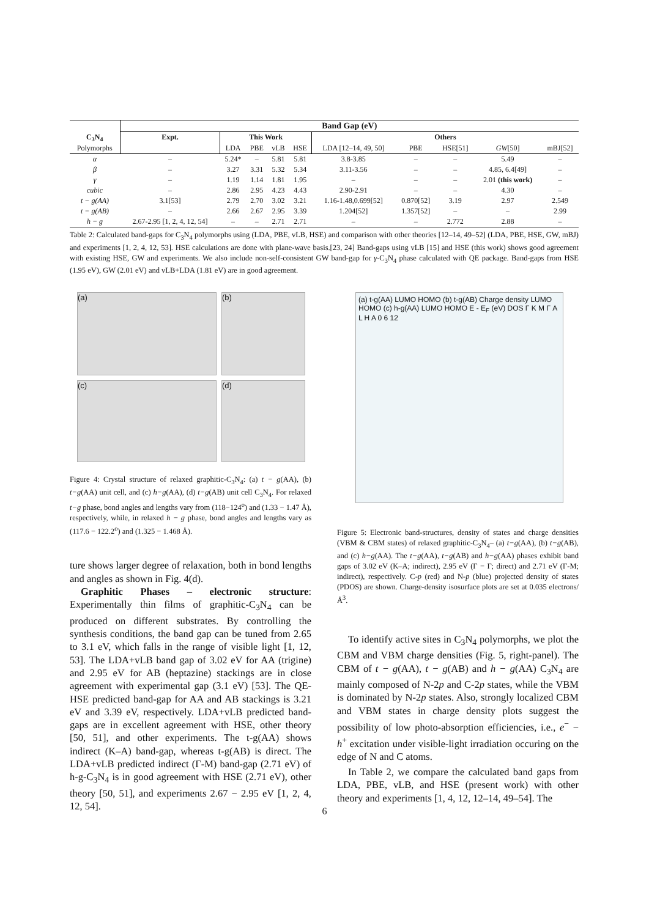| | Band Gap (eV) | | | | | | | | | |
| C<sub>3</sub>N<sub>4</sub> | Expt. | This Work | | | | Others | | | | |
| Polymorphs | | LDA | PBE | vLB | HSE | LDA [12–14, 49, 50] | PBE | HSE[51] | GW [50] | mBJ[52] |
| α | – | 5.24* | – | 5.81 | 5.81 | 3.8-3.85 | – | – | 5.49 | – |
| β | – | 3.27 | 3.31 | 5.32 | 5.34 | 3.11-3.56 | – | – | 4.85, 6.4[49] | – |
| γ | – | 1.19 | 1.14 | 1.81 | 1.95 | – | – | – | 2.01 (this work) | – |
| cubic | – | 2.86 | 2.95 | 4.23 | 4.43 | 2.90-2.91 | – | – | 4.30 | – |
| t − g(AA) | 3.1[53] | 2.79 | 2.70 | 3.02 | 3.21 | 1.16-1.48,0.699[52] | 0.870[52] | 3.19 | 2.97 | 2.549 |
| t − g(AB) | – | 2.66 | 2.67 | 2.95 | 3.39 | 1.204[52] | 1.357[52] | – | – | 2.99 |
| h − g | 2.67-2.95 [1, 2, 4, 12, 54] | – | – | 2.71 | 2.71 | – | – | 2.772 | 2.88 | – |
Table 2: Calculated band-gaps for C<sub>3</sub>N<sub>4</sub> polymorphs using (LDA, PBE, vLB, HSE) and comparison with other theories [12–14, 49–52] (LDA, PBE, HSE, GW, mBJ) and experiments [1, 2, 4, 12, 53]. HSE calculations are done with plane-wave basis.[23, 24] Band-gaps using vLB [15] and HSE (this work) shows good agreement with existing HSE, GW and experiments. We also include non-self-consistent GW band-gap for γ-C<sub>3</sub>N<sub>4</sub> phase calculated with QE package. Band-gaps from HSE (1.95 eV), GW (2.01 eV) and vLB+LDA (1.81 eV) are in good agreement.
(a)
(b)
(c)
(d)
Figure 4: Crystal structure of relaxed graphitic-C<sub>3</sub>N<sub>4</sub>: (a) t − g(AA), (b) t−g(AA) unit cell, and (c) h−g(AA), (d) t−g(AB) unit cell C<sub>3</sub>N<sub>4</sub>. For relaxed t−g phase, bond angles and lengths vary from (118−124<sup>o</sup>) and (1.33 − 1.47 Å), respectively, while, in relaxed h − g phase, bond angles and lengths vary as (117.6 − 122.2<sup>o</sup>) and (1.325 − 1.468 Å).
ture shows larger degree of relaxation, both in bond lengths and angles as shown in Fig. 4(d).
Graphitic Phases – electronic structure: Experimentally thin films of graphitic-C<sub>3</sub>N<sub>4</sub> can be produced on different substrates. By controlling the synthesis conditions, the band gap can be tuned from 2.65 to 3.1 eV, which falls in the range of visible light [1, 12, 53]. The LDA+vLB band gap of 3.02 eV for AA (trigine) and 2.95 eV for AB (heptazine) stackings are in close agreement with experimental gap (3.1 eV) [53]. The QE-HSE predicted band-gap for AA and AB stackings is 3.21 eV and 3.39 eV, respectively. LDA+vLB predicted band-gaps are in excellent agreement with HSE, other theory [50, 51], and other experiments. The t-g(AA) shows indirect (K–A) band-gap, whereas t-g(AB) is direct. The LDA+vLB predicted indirect (Γ-M) band-gap (2.71 eV) of h-g-C<sub>3</sub>N<sub>4</sub> is in good agreement with HSE (2.71 eV), other theory [50, 51], and experiments 2.67 − 2.95 eV [1, 2, 4, 12, 54].
(a) t-g(AA) LUMO HOMO (b) t-g(AB) Charge density LUMO HOMO (c) h-g(AA) LUMO HOMO E - E<sub>F</sub> (eV) DOS Γ K M Γ A L H A 0 6 12
Figure 5: Electronic band-structures, density of states and charge densities (VBM & CBM states) of relaxed graphitic-C<sub>3</sub>N<sub>4</sub>– (a) t−g(AA), (b) t−g(AB), and (c) h−g(AA). The t−g(AA), t−g(AB) and h−g(AA) phases exhibit band gaps of 3.02 eV (K–A; indirect), 2.95 eV (Γ − Γ; direct) and 2.71 eV (Γ-M; indirect), respectively. C-p (red) and N-p (blue) projected density of states (PDOS) are shown. Charge-density isosurface plots are set at 0.035 electrons/Å<sup>3</sup>.
To identify active sites in C<sub>3</sub>N<sub>4</sub> polymorphs, we plot the CBM and VBM charge densities (Fig. 5, right-panel). The CBM of t − g(AA), t − g(AB) and h − g(AA) C<sub>3</sub>N<sub>4</sub> are mainly composed of N-2p and C-2p states, while the VBM is dominated by N-2p states. Also, strongly localized CBM and VBM states in charge density plots suggest the possibility of low photo-absorption efficiencies, i.e., e<sup>−</sup> − h<sup>+</sup> excitation under visible-light irradiation occuring on the edge of N and C atoms.
In Table 2, we compare the calculated band gaps from LDA, PBE, vLB, and HSE (present work) with other theory and experiments [1, 4, 12, 12–14, 49–54]. The
6